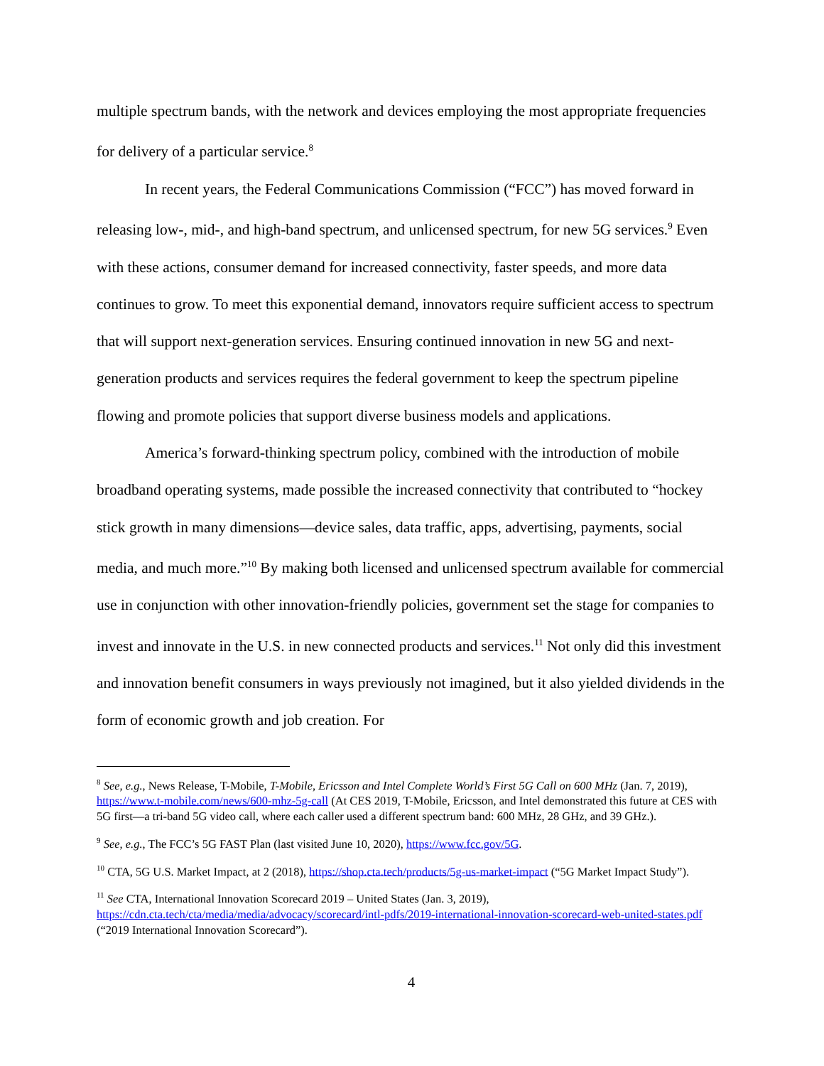multiple spectrum bands, with the network and devices employing the most appropriate frequencies for delivery of a particular service.<sup>8</sup>
In recent years, the Federal Communications Commission (“FCC”) has moved forward in releasing low-, mid-, and high-band spectrum, and unlicensed spectrum, for new 5G services.<sup>9</sup> Even with these actions, consumer demand for increased connectivity, faster speeds, and more data continues to grow. To meet this exponential demand, innovators require sufficient access to spectrum that will support next-generation services. Ensuring continued innovation in new 5G and next-generation products and services requires the federal government to keep the spectrum pipeline flowing and promote policies that support diverse business models and applications.
America’s forward-thinking spectrum policy, combined with the introduction of mobile broadband operating systems, made possible the increased connectivity that contributed to “hockey stick growth in many dimensions—device sales, data traffic, apps, advertising, payments, social media, and much more.”<sup>10</sup> By making both licensed and unlicensed spectrum available for commercial use in conjunction with other innovation-friendly policies, government set the stage for companies to invest and innovate in the U.S. in new connected products and services.<sup>11</sup> Not only did this investment and innovation benefit consumers in ways previously not imagined, but it also yielded dividends in the form of economic growth and job creation. For
<sup>8</sup> See, e.g., News Release, T-Mobile, T-Mobile, Ericsson and Intel Complete World’s First 5G Call on 600 MHz (Jan. 7, 2019), https://www.t-mobile.com/news/600-mhz-5g-call (At CES 2019, T-Mobile, Ericsson, and Intel demonstrated this future at CES with 5G first—a tri-band 5G video call, where each caller used a different spectrum band: 600 MHz, 28 GHz, and 39 GHz.).
<sup>9</sup> See, e.g., The FCC’s 5G FAST Plan (last visited June 10, 2020), https://www.fcc.gov/5G.
<sup>10</sup> CTA, 5G U.S. Market Impact, at 2 (2018), https://shop.cta.tech/products/5g-us-market-impact (“5G Market Impact Study”).
<sup>11</sup> See CTA, International Innovation Scorecard 2019 – United States (Jan. 3, 2019), https://cdn.cta.tech/cta/media/media/advocacy/scorecard/intl-pdfs/2019-international-innovation-scorecard-web-united-states.pdf (“2019 International Innovation Scorecard”).
4